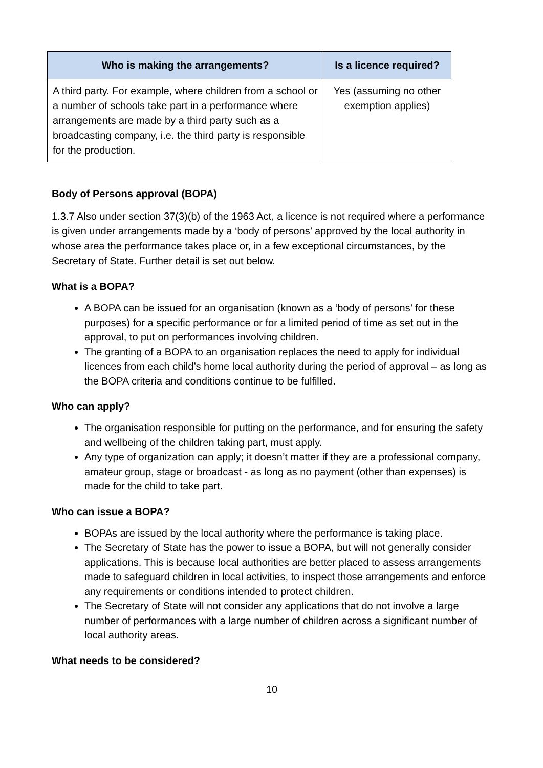| Who is making the arrangements? | Is a licence required? |
| --- | --- |
| A third party. For example, where children from a school or a number of schools take part in a performance where arrangements are made by a third party such as a broadcasting company, i.e. the third party is responsible for the production. | Yes (assuming no other exemption applies) |
Body of Persons approval (BOPA)
1.3.7 Also under section 37(3)(b) of the 1963 Act, a licence is not required where a performance is given under arrangements made by a ‘body of persons’ approved by the local authority in whose area the performance takes place or, in a few exceptional circumstances, by the Secretary of State. Further detail is set out below.
What is a BOPA?
A BOPA can be issued for an organisation (known as a ‘body of persons’ for these purposes) for a specific performance or for a limited period of time as set out in the approval, to put on performances involving children.
The granting of a BOPA to an organisation replaces the need to apply for individual licences from each child’s home local authority during the period of approval – as long as the BOPA criteria and conditions continue to be fulfilled.
Who can apply?
The organisation responsible for putting on the performance, and for ensuring the safety and wellbeing of the children taking part, must apply.
Any type of organization can apply; it doesn’t matter if they are a professional company, amateur group, stage or broadcast - as long as no payment (other than expenses) is made for the child to take part.
Who can issue a BOPA?
BOPAs are issued by the local authority where the performance is taking place.
The Secretary of State has the power to issue a BOPA, but will not generally consider applications. This is because local authorities are better placed to assess arrangements made to safeguard children in local activities, to inspect those arrangements and enforce any requirements or conditions intended to protect children.
The Secretary of State will not consider any applications that do not involve a large number of performances with a large number of children across a significant number of local authority areas.
What needs to be considered?
10